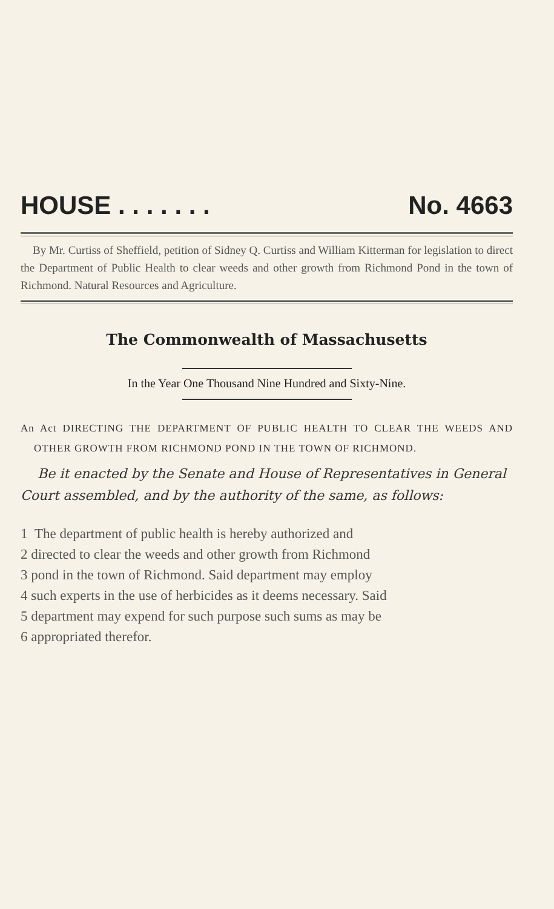HOUSE . . . . . . . No. 4663
By Mr. Curtiss of Sheffield, petition of Sidney Q. Curtiss and William Kitterman for legislation to direct the Department of Public Health to clear weeds and other growth from Richmond Pond in the town of Richmond. Natural Resources and Agriculture.
The Commonwealth of Massachusetts
In the Year One Thousand Nine Hundred and Sixty-Nine.
An Act DIRECTING THE DEPARTMENT OF PUBLIC HEALTH TO CLEAR THE WEEDS AND OTHER GROWTH FROM RICHMOND POND IN THE TOWN OF RICHMOND.
Be it enacted by the Senate and House of Representatives in General Court assembled, and by the authority of the same, as follows:
1 The department of public health is hereby authorized and
2 directed to clear the weeds and other growth from Richmond
3 pond in the town of Richmond. Said department may employ
4 such experts in the use of herbicides as it deems necessary. Said
5 department may expend for such purpose such sums as may be
6 appropriated therefor.